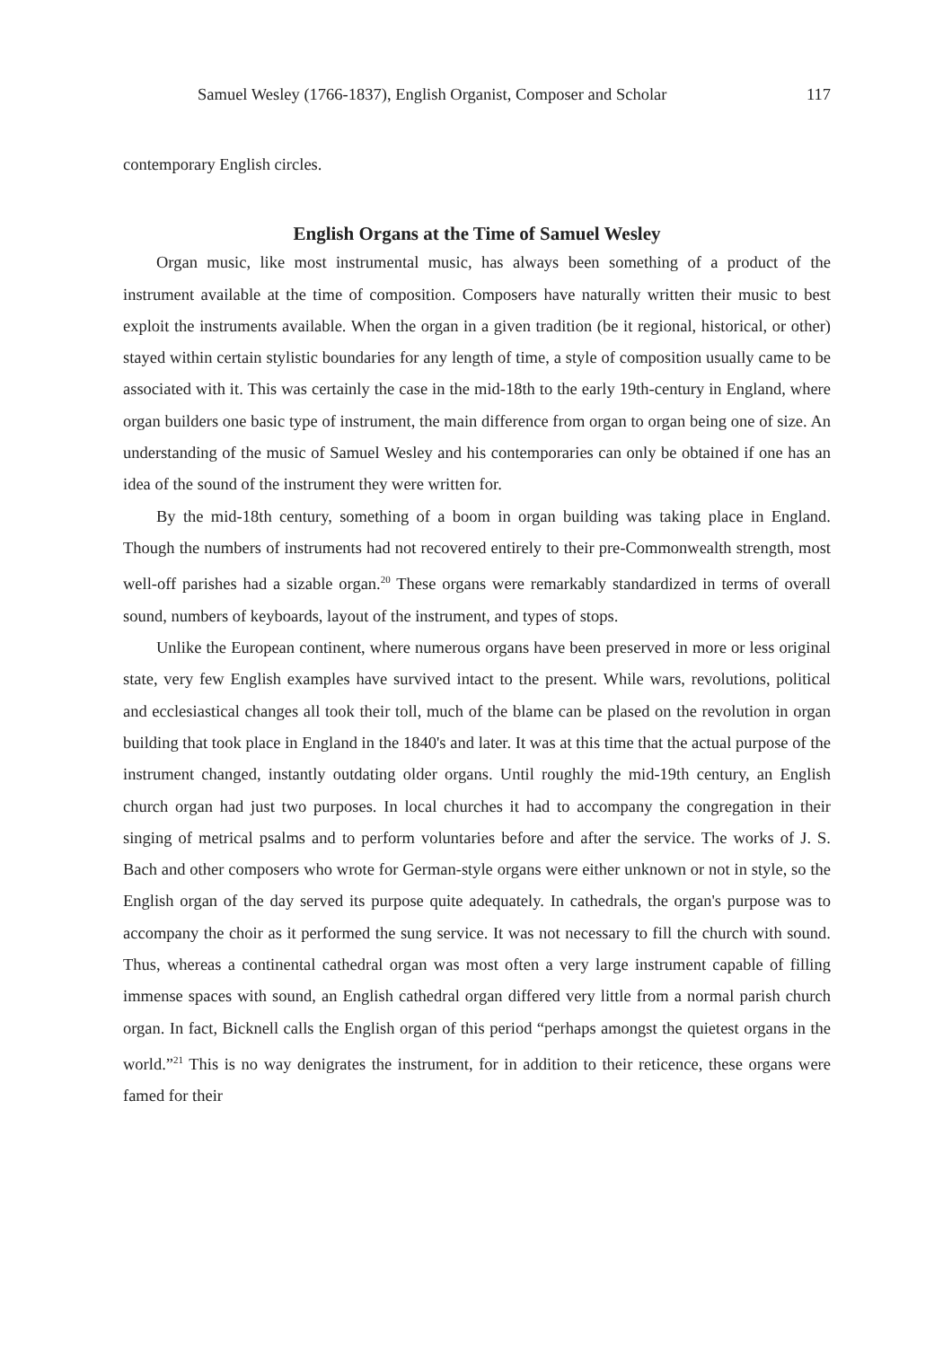Samuel Wesley (1766-1837), English Organist, Composer and Scholar 117
contemporary English circles.
English Organs at the Time of Samuel Wesley
Organ music, like most instrumental music, has always been something of a product of the instrument available at the time of composition. Composers have naturally written their music to best exploit the instruments available. When the organ in a given tradition (be it regional, historical, or other) stayed within certain stylistic boundaries for any length of time, a style of composition usually came to be associated with it. This was certainly the case in the mid-18th to the early 19th-century in England, where organ builders one basic type of instrument, the main difference from organ to organ being one of size. An understanding of the music of Samuel Wesley and his contemporaries can only be obtained if one has an idea of the sound of the instrument they were written for.
By the mid-18th century, something of a boom in organ building was taking place in England. Though the numbers of instruments had not recovered entirely to their pre-Commonwealth strength, most well-off parishes had a sizable organ.<sup>20</sup> These organs were remarkably standardized in terms of overall sound, numbers of keyboards, layout of the instrument, and types of stops.
Unlike the European continent, where numerous organs have been preserved in more or less original state, very few English examples have survived intact to the present. While wars, revolutions, political and ecclesiastical changes all took their toll, much of the blame can be plased on the revolution in organ building that took place in England in the 1840's and later. It was at this time that the actual purpose of the instrument changed, instantly outdating older organs. Until roughly the mid-19th century, an English church organ had just two purposes. In local churches it had to accompany the congregation in their singing of metrical psalms and to perform voluntaries before and after the service. The works of J. S. Bach and other composers who wrote for German-style organs were either unknown or not in style, so the English organ of the day served its purpose quite adequately. In cathedrals, the organ's purpose was to accompany the choir as it performed the sung service. It was not necessary to fill the church with sound. Thus, whereas a continental cathedral organ was most often a very large instrument capable of filling immense spaces with sound, an English cathedral organ differed very little from a normal parish church organ. In fact, Bicknell calls the English organ of this period “perhaps amongst the quietest organs in the world.”<sup>21</sup> This is no way denigrates the instrument, for in addition to their reticence, these organs were famed for their